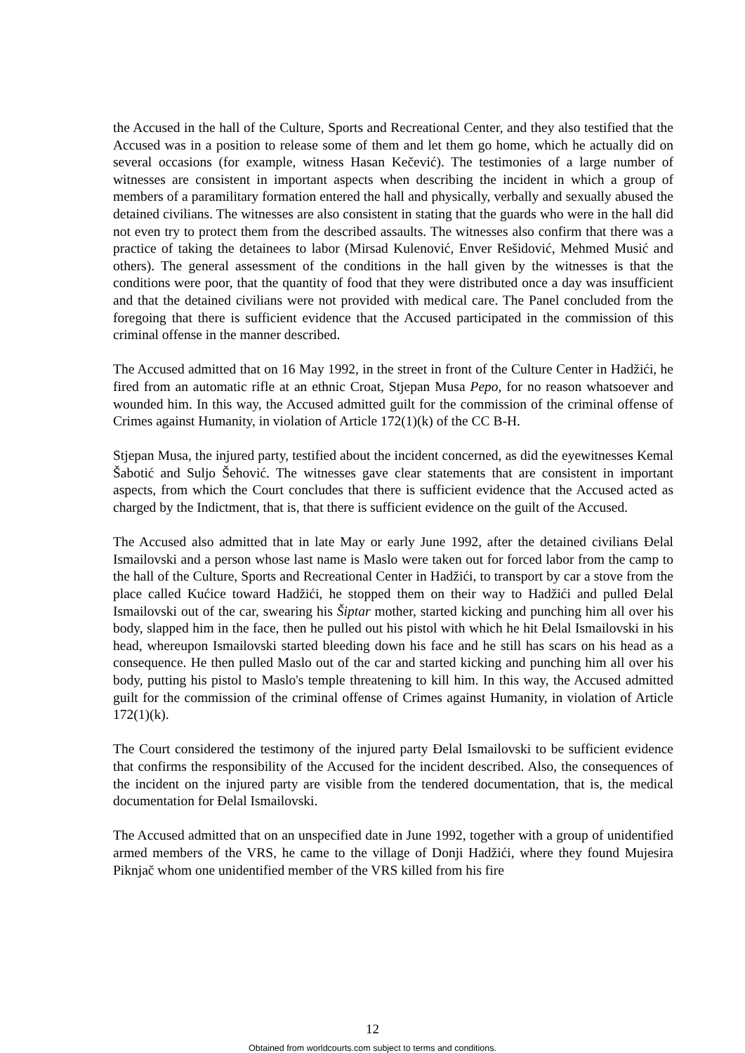the Accused in the hall of the Culture, Sports and Recreational Center, and they also testified that the Accused was in a position to release some of them and let them go home, which he actually did on several occasions (for example, witness Hasan Kečević). The testimonies of a large number of witnesses are consistent in important aspects when describing the incident in which a group of members of a paramilitary formation entered the hall and physically, verbally and sexually abused the detained civilians. The witnesses are also consistent in stating that the guards who were in the hall did not even try to protect them from the described assaults. The witnesses also confirm that there was a practice of taking the detainees to labor (Mirsad Kulenović, Enver Rešidović, Mehmed Musić and others). The general assessment of the conditions in the hall given by the witnesses is that the conditions were poor, that the quantity of food that they were distributed once a day was insufficient and that the detained civilians were not provided with medical care. The Panel concluded from the foregoing that there is sufficient evidence that the Accused participated in the commission of this criminal offense in the manner described.
The Accused admitted that on 16 May 1992, in the street in front of the Culture Center in Hadžići, he fired from an automatic rifle at an ethnic Croat, Stjepan Musa Pepo, for no reason whatsoever and wounded him. In this way, the Accused admitted guilt for the commission of the criminal offense of Crimes against Humanity, in violation of Article 172(1)(k) of the CC B-H.
Stjepan Musa, the injured party, testified about the incident concerned, as did the eyewitnesses Kemal Šabotić and Suljo Šehović. The witnesses gave clear statements that are consistent in important aspects, from which the Court concludes that there is sufficient evidence that the Accused acted as charged by the Indictment, that is, that there is sufficient evidence on the guilt of the Accused.
The Accused also admitted that in late May or early June 1992, after the detained civilians Đelal Ismailovski and a person whose last name is Maslo were taken out for forced labor from the camp to the hall of the Culture, Sports and Recreational Center in Hadžići, to transport by car a stove from the place called Kućice toward Hadžići, he stopped them on their way to Hadžići and pulled Đelal Ismailovski out of the car, swearing his Šiptar mother, started kicking and punching him all over his body, slapped him in the face, then he pulled out his pistol with which he hit Đelal Ismailovski in his head, whereupon Ismailovski started bleeding down his face and he still has scars on his head as a consequence. He then pulled Maslo out of the car and started kicking and punching him all over his body, putting his pistol to Maslo's temple threatening to kill him. In this way, the Accused admitted guilt for the commission of the criminal offense of Crimes against Humanity, in violation of Article 172(1)(k).
The Court considered the testimony of the injured party Đelal Ismailovski to be sufficient evidence that confirms the responsibility of the Accused for the incident described. Also, the consequences of the incident on the injured party are visible from the tendered documentation, that is, the medical documentation for Đelal Ismailovski.
The Accused admitted that on an unspecified date in June 1992, together with a group of unidentified armed members of the VRS, he came to the village of Donji Hadžići, where they found Mujesira Piknjač whom one unidentified member of the VRS killed from his fire
12
Obtained from worldcourts.com subject to terms and conditions.